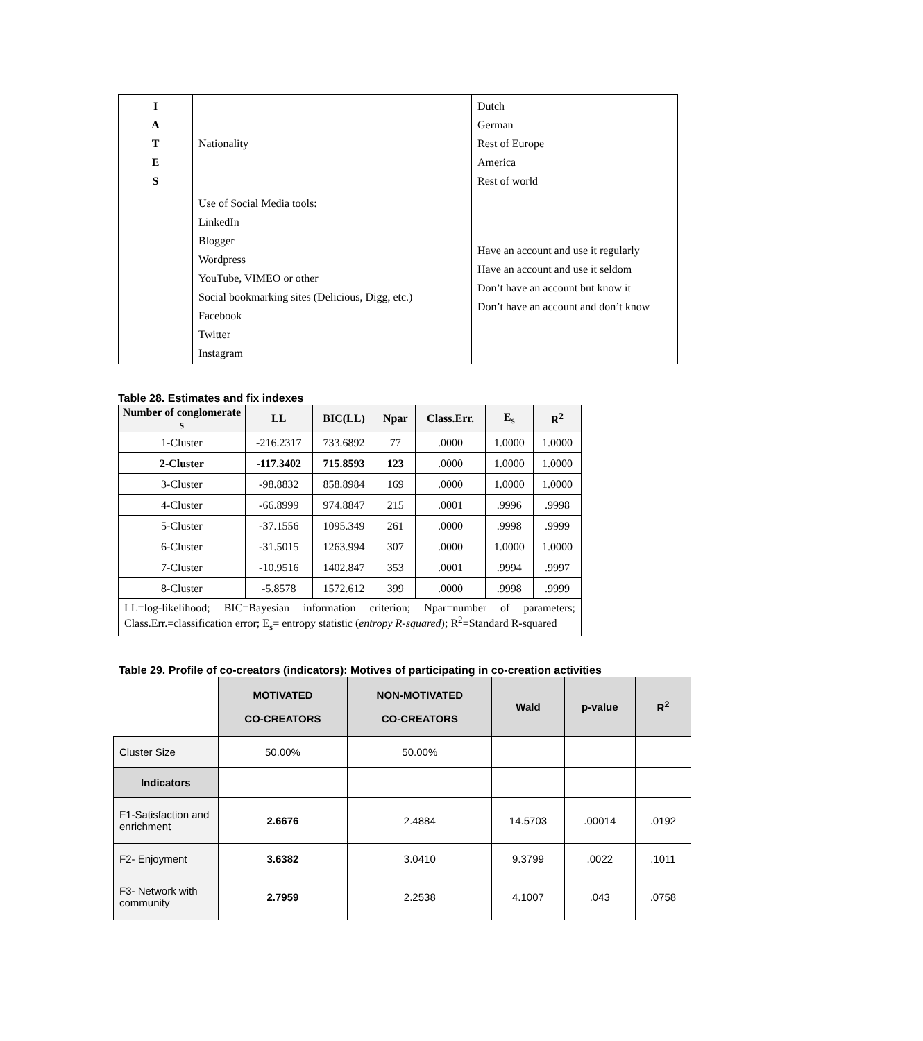| I A T E S | Nationality | Dutch German Rest of Europe America Rest of world |
| | Use of Social Media tools: LinkedIn Blogger Wordpress YouTube, VIMEO or other Social bookmarking sites (Delicious, Digg, etc.) Facebook Twitter Instagram | Have an account and use it regularly Have an account and use it seldom Don’t have an account but know it Don’t have an account and don’t know |
Table 28. Estimates and fix indexes
| Number of conglomerate s | LL | BIC(LL) | Npar | Class.Err. | E<sub>s</sub> | R<sup>2</sup> |
| --- | --- | --- | --- | --- | --- | --- |
| 1-Cluster | -216.2317 | 733.6892 | 77 | .0000 | 1.0000 | 1.0000 |
| 2-Cluster | -117.3402 | 715.8593 | 123 | .0000 | 1.0000 | 1.0000 |
| 3-Cluster | -98.8832 | 858.8984 | 169 | .0000 | 1.0000 | 1.0000 |
| 4-Cluster | -66.8999 | 974.8847 | 215 | .0001 | .9996 | .9998 |
| 5-Cluster | -37.1556 | 1095.349 | 261 | .0000 | .9998 | .9999 |
| 6-Cluster | -31.5015 | 1263.994 | 307 | .0000 | 1.0000 | 1.0000 |
| 7-Cluster | -10.9516 | 1402.847 | 353 | .0001 | .9994 | .9997 |
| 8-Cluster | -5.8578 | 1572.612 | 399 | .0000 | .9998 | .9999 |
| LL=log-likelihood; BIC=Bayesian information criterion; Npar=number of parameters; Class.Err.=classification error; E<sub>s</sub>= entropy statistic ( entropy R-squared ); R<sup>2</sup>=Standard R-squared | | | | | | |
Table 29. Profile of co-creators (indicators): Motives of participating in co-creation activities
| | MOTIVATED CO-CREATORS | NON-MOTIVATED CO-CREATORS | Wald | p-value | R<sup>2</sup> |
| Cluster Size | 50.00% | 50.00% | | | |
| Indicators | | | | | |
| F1-Satisfaction and enrichment | 2.6676 | 2.4884 | 14.5703 | .00014 | .0192 |
| F2- Enjoyment | 3.6382 | 3.0410 | 9.3799 | .0022 | .1011 |
| F3- Network with community | 2.7959 | 2.2538 | 4.1007 | .043 | .0758 |